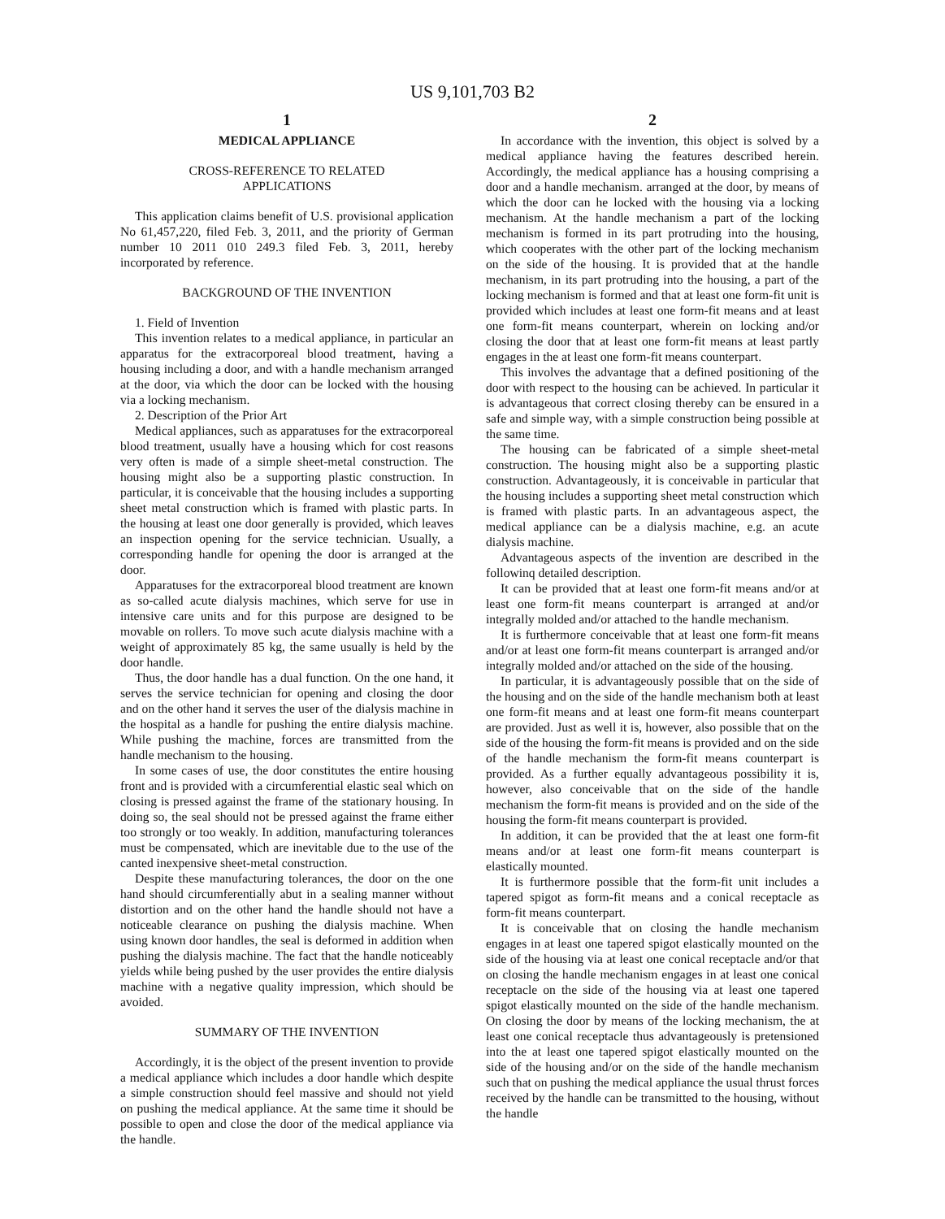US 9,101,703 B2
1
MEDICAL APPLIANCE
CROSS-REFERENCE TO RELATED
APPLICATIONS
This application claims benefit of U.S. provisional application No 61,457,220, filed Feb. 3, 2011, and the priority of German number 10 2011 010 249.3 filed Feb. 3, 2011, hereby incorporated by reference.
BACKGROUND OF THE INVENTION
1. Field of Invention
This invention relates to a medical appliance, in particular an apparatus for the extracorporeal blood treatment, having a housing including a door, and with a handle mechanism arranged at the door, via which the door can be locked with the housing via a locking mechanism.
2. Description of the Prior Art
Medical appliances, such as apparatuses for the extracorporeal blood treatment, usually have a housing which for cost reasons very often is made of a simple sheet-metal construction. The housing might also be a supporting plastic construction. In particular, it is conceivable that the housing includes a supporting sheet metal construction which is framed with plastic parts. In the housing at least one door generally is provided, which leaves an inspection opening for the service technician. Usually, a corresponding handle for opening the door is arranged at the door.
Apparatuses for the extracorporeal blood treatment are known as so-called acute dialysis machines, which serve for use in intensive care units and for this purpose are designed to be movable on rollers. To move such acute dialysis machine with a weight of approximately 85 kg, the same usually is held by the door handle.
Thus, the door handle has a dual function. On the one hand, it serves the service technician for opening and closing the door and on the other hand it serves the user of the dialysis machine in the hospital as a handle for pushing the entire dialysis machine. While pushing the machine, forces are transmitted from the handle mechanism to the housing.
In some cases of use, the door constitutes the entire housing front and is provided with a circumferential elastic seal which on closing is pressed against the frame of the stationary housing. In doing so, the seal should not be pressed against the frame either too strongly or too weakly. In addition, manufacturing tolerances must be compensated, which are inevitable due to the use of the canted inexpensive sheet-metal construction.
Despite these manufacturing tolerances, the door on the one hand should circumferentially abut in a sealing manner without distortion and on the other hand the handle should not have a noticeable clearance on pushing the dialysis machine. When using known door handles, the seal is deformed in addition when pushing the dialysis machine. The fact that the handle noticeably yields while being pushed by the user provides the entire dialysis machine with a negative quality impression, which should be avoided.
SUMMARY OF THE INVENTION
Accordingly, it is the object of the present invention to provide a medical appliance which includes a door handle which despite a simple construction should feel massive and should not yield on pushing the medical appliance. At the same time it should be possible to open and close the door of the medical appliance via the handle.
2
In accordance with the invention, this object is solved by a medical appliance having the features described herein. Accordingly, the medical appliance has a housing comprising a door and a handle mechanism. arranged at the door, by means of which the door can he locked with the housing via a locking mechanism. At the handle mechanism a part of the locking mechanism is formed in its part protruding into the housing, which cooperates with the other part of the locking mechanism on the side of the housing. It is provided that at the handle mechanism, in its part protruding into the housing, a part of the locking mechanism is formed and that at least one form-fit unit is provided which includes at least one form-fit means and at least one form-fit means counterpart, wherein on locking and/or closing the door that at least one form-fit means at least partly engages in the at least one form-fit means counterpart.
This involves the advantage that a defined positioning of the door with respect to the housing can be achieved. In particular it is advantageous that correct closing thereby can be ensured in a safe and simple way, with a simple construction being possible at the same time.
The housing can be fabricated of a simple sheet-metal construction. The housing might also be a supporting plastic construction. Advantageously, it is conceivable in particular that the housing includes a supporting sheet metal construction which is framed with plastic parts. In an advantageous aspect, the medical appliance can be a dialysis machine, e.g. an acute dialysis machine.
Advantageous aspects of the invention are described in the followinq detailed description.
It can be provided that at least one form-fit means and/or at least one form-fit means counterpart is arranged at and/or integrally molded and/or attached to the handle mechanism.
It is furthermore conceivable that at least one form-fit means and/or at least one form-fit means counterpart is arranged and/or integrally molded and/or attached on the side of the housing.
In particular, it is advantageously possible that on the side of the housing and on the side of the handle mechanism both at least one form-fit means and at least one form-fit means counterpart are provided. Just as well it is, however, also possible that on the side of the housing the form-fit means is provided and on the side of the handle mechanism the form-fit means counterpart is provided. As a further equally advantageous possibility it is, however, also conceivable that on the side of the handle mechanism the form-fit means is provided and on the side of the housing the form-fit means counterpart is provided.
In addition, it can be provided that the at least one form-fit means and/or at least one form-fit means counterpart is elastically mounted.
It is furthermore possible that the form-fit unit includes a tapered spigot as form-fit means and a conical receptacle as form-fit means counterpart.
It is conceivable that on closing the handle mechanism engages in at least one tapered spigot elastically mounted on the side of the housing via at least one conical receptacle and/or that on closing the handle mechanism engages in at least one conical receptacle on the side of the housing via at least one tapered spigot elastically mounted on the side of the handle mechanism. On closing the door by means of the locking mechanism, the at least one conical receptacle thus advantageously is pretensioned into the at least one tapered spigot elastically mounted on the side of the housing and/or on the side of the handle mechanism such that on pushing the medical appliance the usual thrust forces received by the handle can be transmitted to the housing, without the handle